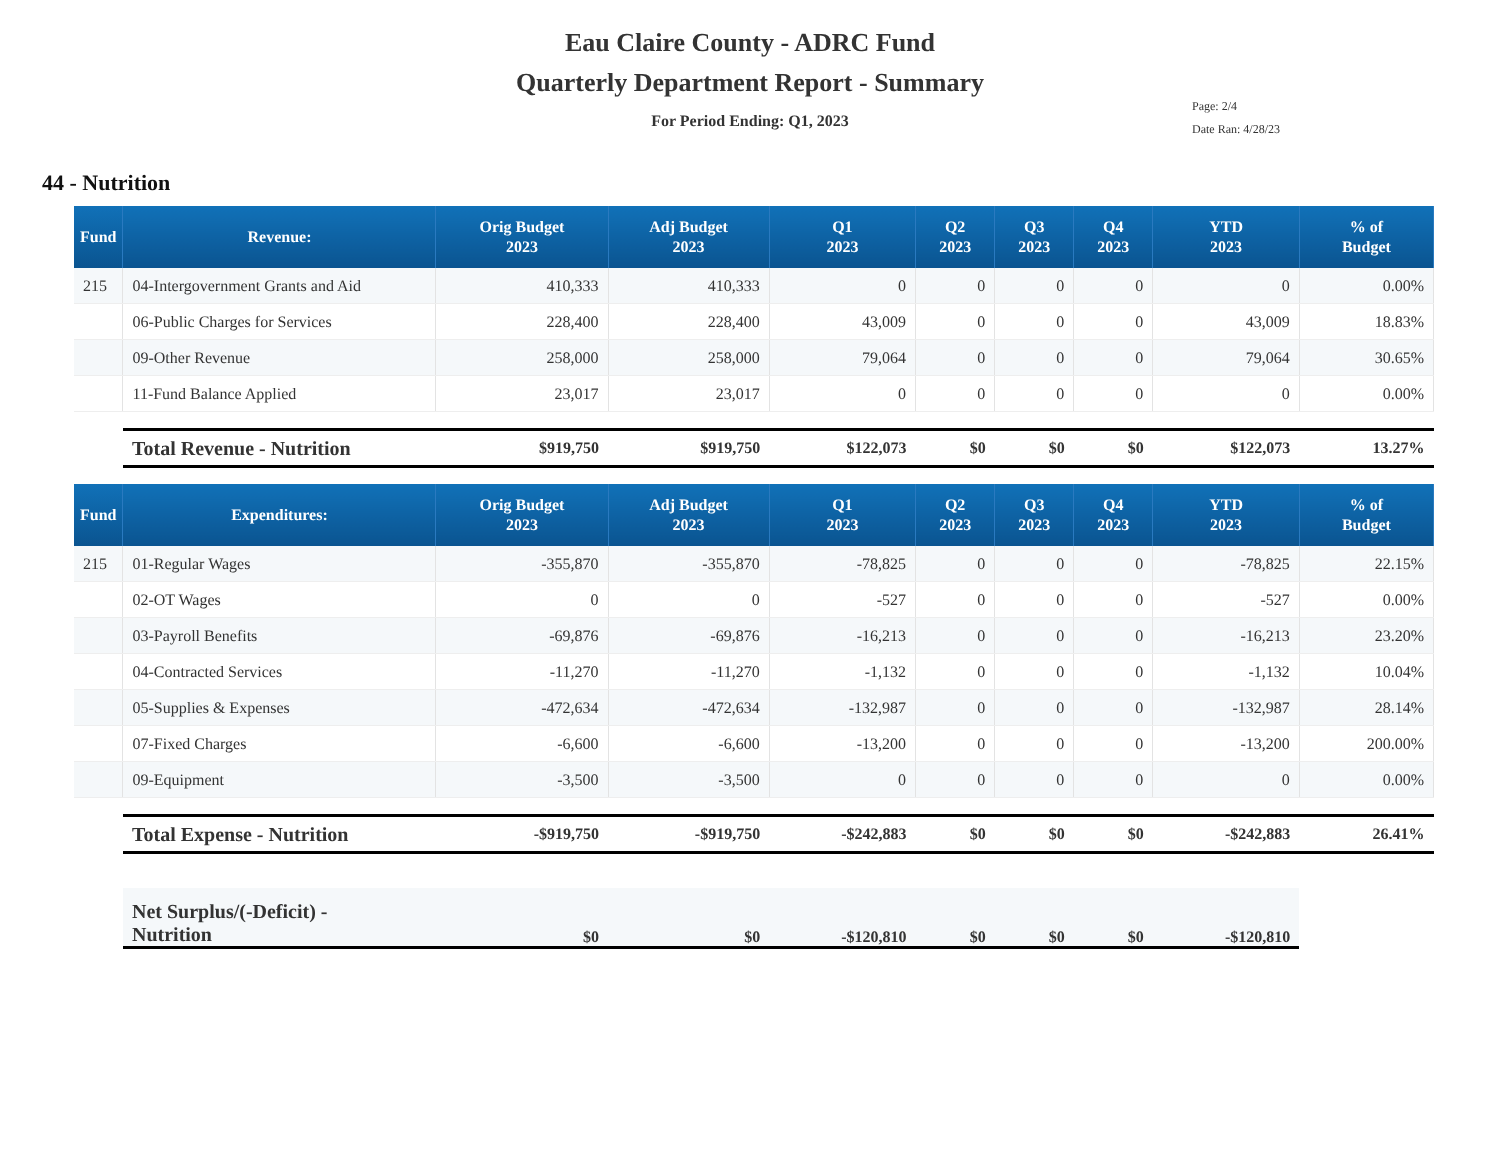Eau Claire County - ADRC Fund
Quarterly Department Report - Summary
For Period Ending: Q1, 2023
Page: 2/4
Date Ran: 4/28/23
44 - Nutrition
| Fund | Revenue: | Orig Budget 2023 | Adj Budget 2023 | Q1 2023 | Q2 2023 | Q3 2023 | Q4 2023 | YTD 2023 | % of Budget |
| --- | --- | --- | --- | --- | --- | --- | --- | --- | --- |
| 215 | 04-Intergovernment Grants and Aid | 410,333 | 410,333 | 0 | 0 | 0 | 0 | 0 | 0.00% |
| | 06-Public Charges for Services | 228,400 | 228,400 | 43,009 | 0 | 0 | 0 | 43,009 | 18.83% |
| | 09-Other Revenue | 258,000 | 258,000 | 79,064 | 0 | 0 | 0 | 79,064 | 30.65% |
| | 11-Fund Balance Applied | 23,017 | 23,017 | 0 | 0 | 0 | 0 | 0 | 0.00% |
| | Total Revenue - Nutrition | $919,750 | $919,750 | $122,073 | $0 | $0 | $0 | $122,073 | 13.27% |
| Fund | Expenditures: | Orig Budget 2023 | Adj Budget 2023 | Q1 2023 | Q2 2023 | Q3 2023 | Q4 2023 | YTD 2023 | % of Budget |
| 215 | 01-Regular Wages | -355,870 | -355,870 | -78,825 | 0 | 0 | 0 | -78,825 | 22.15% |
| | 02-OT Wages | 0 | 0 | -527 | 0 | 0 | 0 | -527 | 0.00% |
| | 03-Payroll Benefits | -69,876 | -69,876 | -16,213 | 0 | 0 | 0 | -16,213 | 23.20% |
| | 04-Contracted Services | -11,270 | -11,270 | -1,132 | 0 | 0 | 0 | -1,132 | 10.04% |
| | 05-Supplies & Expenses | -472,634 | -472,634 | -132,987 | 0 | 0 | 0 | -132,987 | 28.14% |
| | 07-Fixed Charges | -6,600 | -6,600 | -13,200 | 0 | 0 | 0 | -13,200 | 200.00% |
| | 09-Equipment | -3,500 | -3,500 | 0 | 0 | 0 | 0 | 0 | 0.00% |
| | Total Expense - Nutrition | -$919,750 | -$919,750 | -$242,883 | $0 | $0 | $0 | -$242,883 | 26.41% |
| | Net Surplus/(-Deficit) - Nutrition | $0 | $0 | -$120,810 | $0 | $0 | $0 | -$120,810 | |